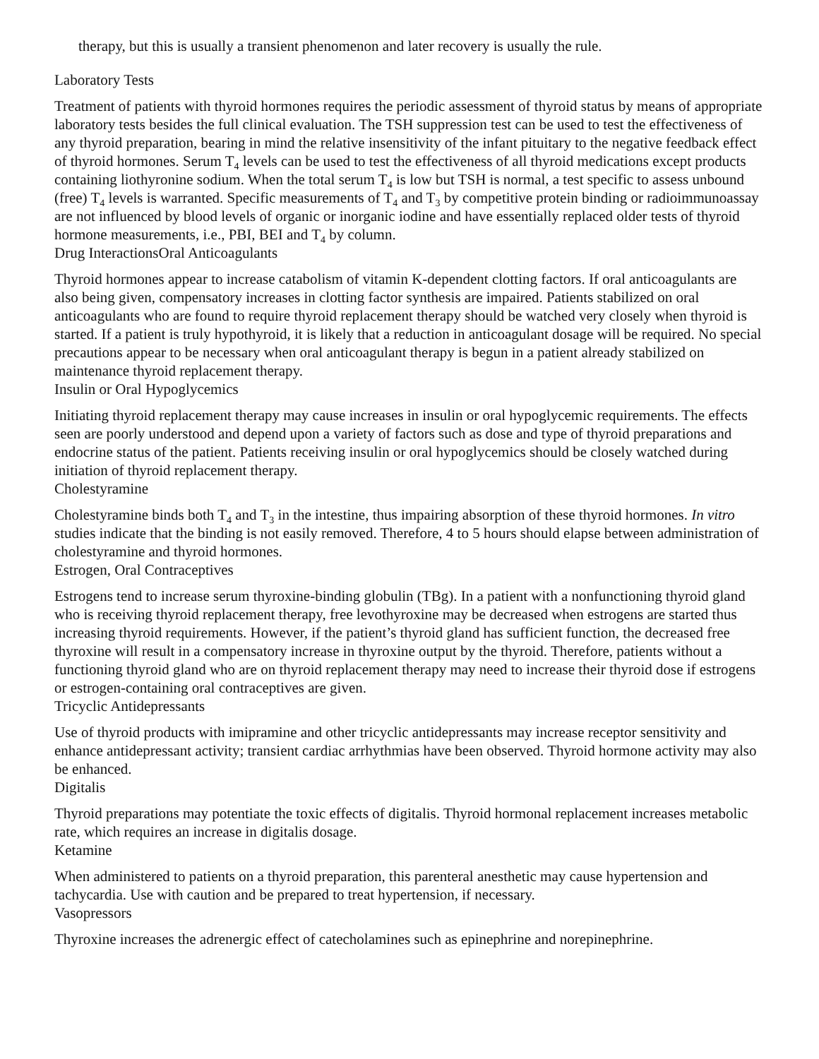therapy, but this is usually a transient phenomenon and later recovery is usually the rule.
Laboratory Tests
Treatment of patients with thyroid hormones requires the periodic assessment of thyroid status by means of appropriate laboratory tests besides the full clinical evaluation. The TSH suppression test can be used to test the effectiveness of any thyroid preparation, bearing in mind the relative insensitivity of the infant pituitary to the negative feedback effect of thyroid hormones. Serum T<sub>4</sub> levels can be used to test the effectiveness of all thyroid medications except products containing liothyronine sodium. When the total serum T<sub>4</sub> is low but TSH is normal, a test specific to assess unbound (free) T<sub>4</sub> levels is warranted. Specific measurements of T<sub>4</sub> and T<sub>3</sub> by competitive protein binding or radioimmunoassay are not influenced by blood levels of organic or inorganic iodine and have essentially replaced older tests of thyroid hormone measurements, i.e., PBI, BEI and T<sub>4</sub> by column.
Drug InteractionsOral Anticoagulants
Thyroid hormones appear to increase catabolism of vitamin K-dependent clotting factors. If oral anticoagulants are also being given, compensatory increases in clotting factor synthesis are impaired. Patients stabilized on oral anticoagulants who are found to require thyroid replacement therapy should be watched very closely when thyroid is started. If a patient is truly hypothyroid, it is likely that a reduction in anticoagulant dosage will be required. No special precautions appear to be necessary when oral anticoagulant therapy is begun in a patient already stabilized on maintenance thyroid replacement therapy.
Insulin or Oral Hypoglycemics
Initiating thyroid replacement therapy may cause increases in insulin or oral hypoglycemic requirements. The effects seen are poorly understood and depend upon a variety of factors such as dose and type of thyroid preparations and endocrine status of the patient. Patients receiving insulin or oral hypoglycemics should be closely watched during initiation of thyroid replacement therapy.
Cholestyramine
Cholestyramine binds both T<sub>4</sub> and T<sub>3</sub> in the intestine, thus impairing absorption of these thyroid hormones. In vitro studies indicate that the binding is not easily removed. Therefore, 4 to 5 hours should elapse between administration of cholestyramine and thyroid hormones.
Estrogen, Oral Contraceptives
Estrogens tend to increase serum thyroxine-binding globulin (TBg). In a patient with a nonfunctioning thyroid gland who is receiving thyroid replacement therapy, free levothyroxine may be decreased when estrogens are started thus increasing thyroid requirements. However, if the patient’s thyroid gland has sufficient function, the decreased free thyroxine will result in a compensatory increase in thyroxine output by the thyroid. Therefore, patients without a functioning thyroid gland who are on thyroid replacement therapy may need to increase their thyroid dose if estrogens or estrogen-containing oral contraceptives are given.
Tricyclic Antidepressants
Use of thyroid products with imipramine and other tricyclic antidepressants may increase receptor sensitivity and enhance antidepressant activity; transient cardiac arrhythmias have been observed. Thyroid hormone activity may also be enhanced.
Digitalis
Thyroid preparations may potentiate the toxic effects of digitalis. Thyroid hormonal replacement increases metabolic rate, which requires an increase in digitalis dosage.
Ketamine
When administered to patients on a thyroid preparation, this parenteral anesthetic may cause hypertension and tachycardia. Use with caution and be prepared to treat hypertension, if necessary.
Vasopressors
Thyroxine increases the adrenergic effect of catecholamines such as epinephrine and norepinephrine.